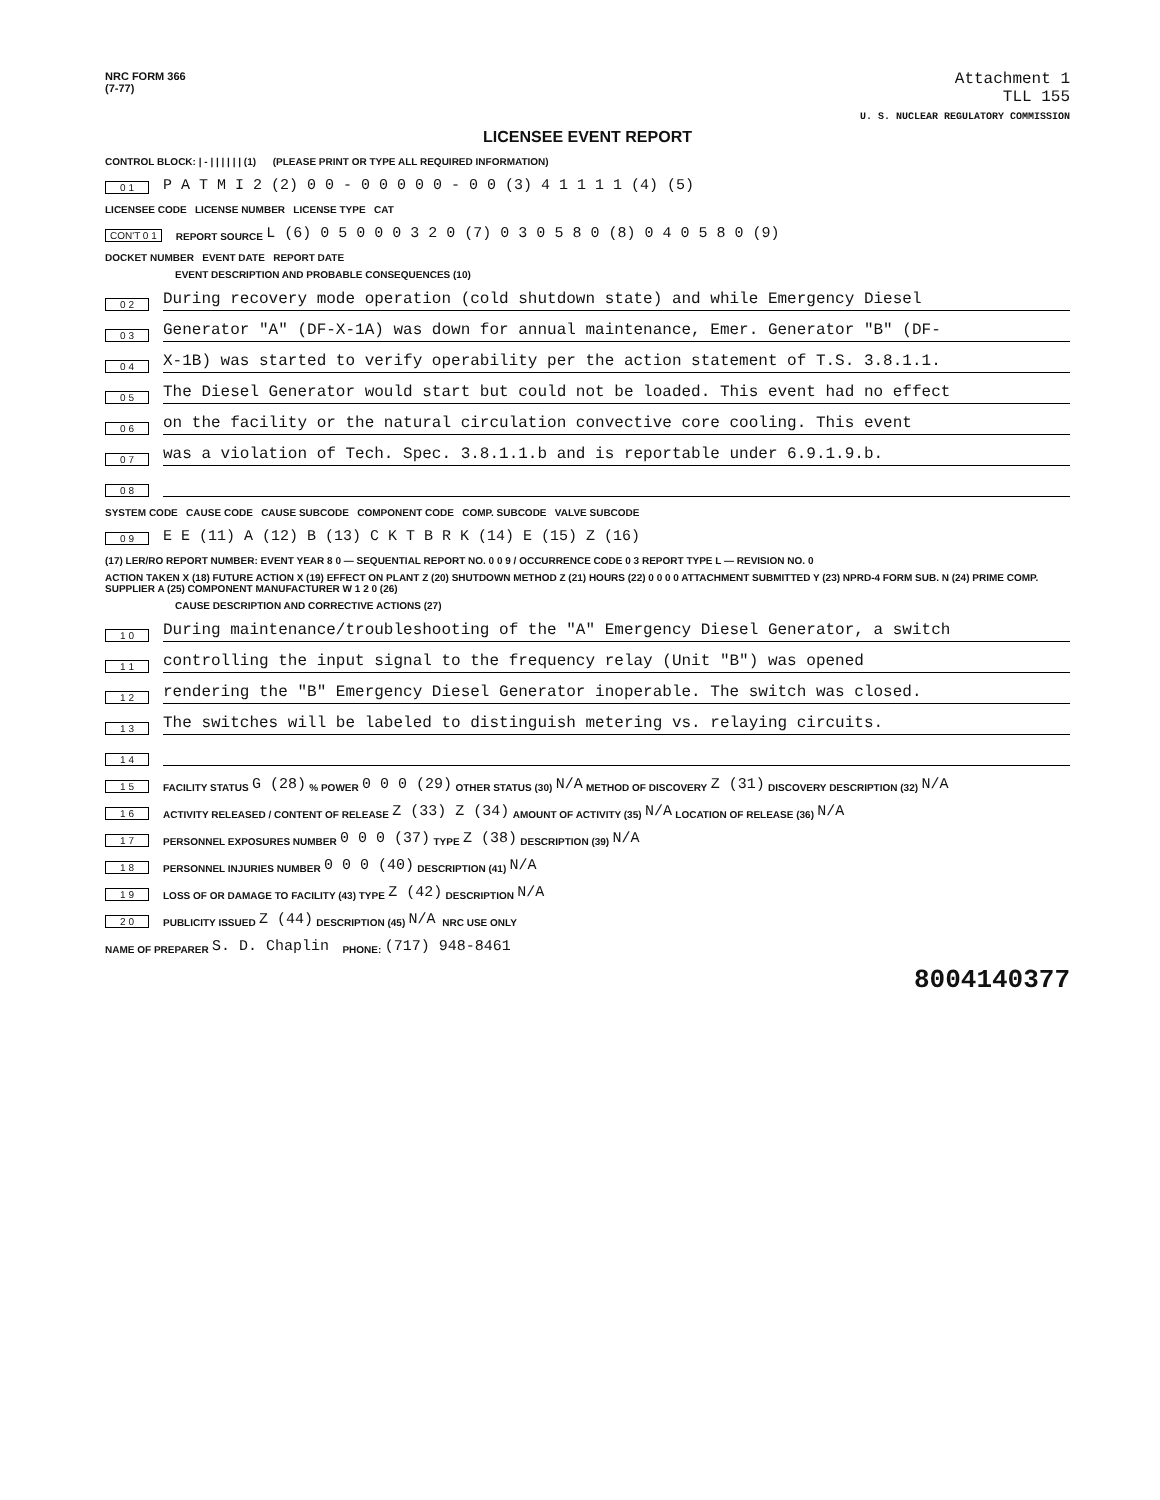NRC FORM 366
(7-77)
Attachment 1
TLL 155
U. S. NUCLEAR REGULATORY COMMISSION
LICENSEE EVENT REPORT
CONTROL BLOCK: | - | | | | | | (1) (PLEASE PRINT OR TYPE ALL REQUIRED INFORMATION)
0 1 P A T M I 2 (2) 0 0 - 0 0 0 0 0 - 0 0 (3) 4 1 1 1 1 (4) (5)
LICENSEE CODE LICENSE NUMBER LICENSE TYPE CAT
CON'T 0 1 REPORT SOURCE L (6) 0 5 0 0 0 3 2 0 (7) 0 3 0 5 8 0 (8) 0 4 0 5 8 0 (9)
DOCKET NUMBER EVENT DATE REPORT DATE
EVENT DESCRIPTION AND PROBABLE CONSEQUENCES (10)
0 2 During recovery mode operation (cold shutdown state) and while Emergency Diesel
0 3 Generator "A" (DF-X-1A) was down for annual maintenance, Emer. Generator "B" (DF-
0 4 X-1B) was started to verify operability per the action statement of T.S. 3.8.1.1.
0 5 The Diesel Generator would start but could not be loaded. This event had no effect
0 6 on the facility or the natural circulation convective core cooling. This event
0 7 was a violation of Tech. Spec. 3.8.1.1.b and is reportable under 6.9.1.9.b.
0 8
SYSTEM CODE CAUSE CODE CAUSE SUBCODE COMPONENT CODE COMP. SUBCODE VALVE SUBCODE
0 9 E E (11) A (12) B (13) C K T B R K (14) E (15) Z (16)
(17) LER/RO REPORT NUMBER: EVENT YEAR 8 0 — SEQUENTIAL REPORT NO. 0 0 9 / OCCURRENCE CODE 0 3 REPORT TYPE L — REVISION NO. 0
ACTION TAKEN X (18) FUTURE ACTION X (19) EFFECT ON PLANT Z (20) SHUTDOWN METHOD Z (21) HOURS (22) 0 0 0 0 ATTACHMENT SUBMITTED Y (23) NPRD-4 FORM SUB. N (24) PRIME COMP. SUPPLIER A (25) COMPONENT MANUFACTURER W 1 2 0 (26)
CAUSE DESCRIPTION AND CORRECTIVE ACTIONS (27)
1 0 During maintenance/troubleshooting of the "A" Emergency Diesel Generator, a switch
1 1 controlling the input signal to the frequency relay (Unit "B") was opened
1 2 rendering the "B" Emergency Diesel Generator inoperable. The switch was closed.
1 3 The switches will be labeled to distinguish metering vs. relaying circuits.
1 4
1 5 FACILITY STATUS G (28) % POWER 0 0 0 (29) OTHER STATUS (30) N/A METHOD OF DISCOVERY Z (31) DISCOVERY DESCRIPTION (32) N/A
1 6 ACTIVITY RELEASED / CONTENT OF RELEASE Z (33) Z (34) AMOUNT OF ACTIVITY (35) N/A LOCATION OF RELEASE (36) N/A
1 7 PERSONNEL EXPOSURES NUMBER 0 0 0 (37) TYPE Z (38) DESCRIPTION (39) N/A
1 8 PERSONNEL INJURIES NUMBER 0 0 0 (40) DESCRIPTION (41) N/A
1 9 LOSS OF OR DAMAGE TO FACILITY (43) TYPE Z (42) DESCRIPTION N/A
2 0 PUBLICITY ISSUED Z (44) DESCRIPTION (45) N/A NRC USE ONLY
NAME OF PREPARER S. D. Chaplin PHONE: (717) 948-8461
8004140377